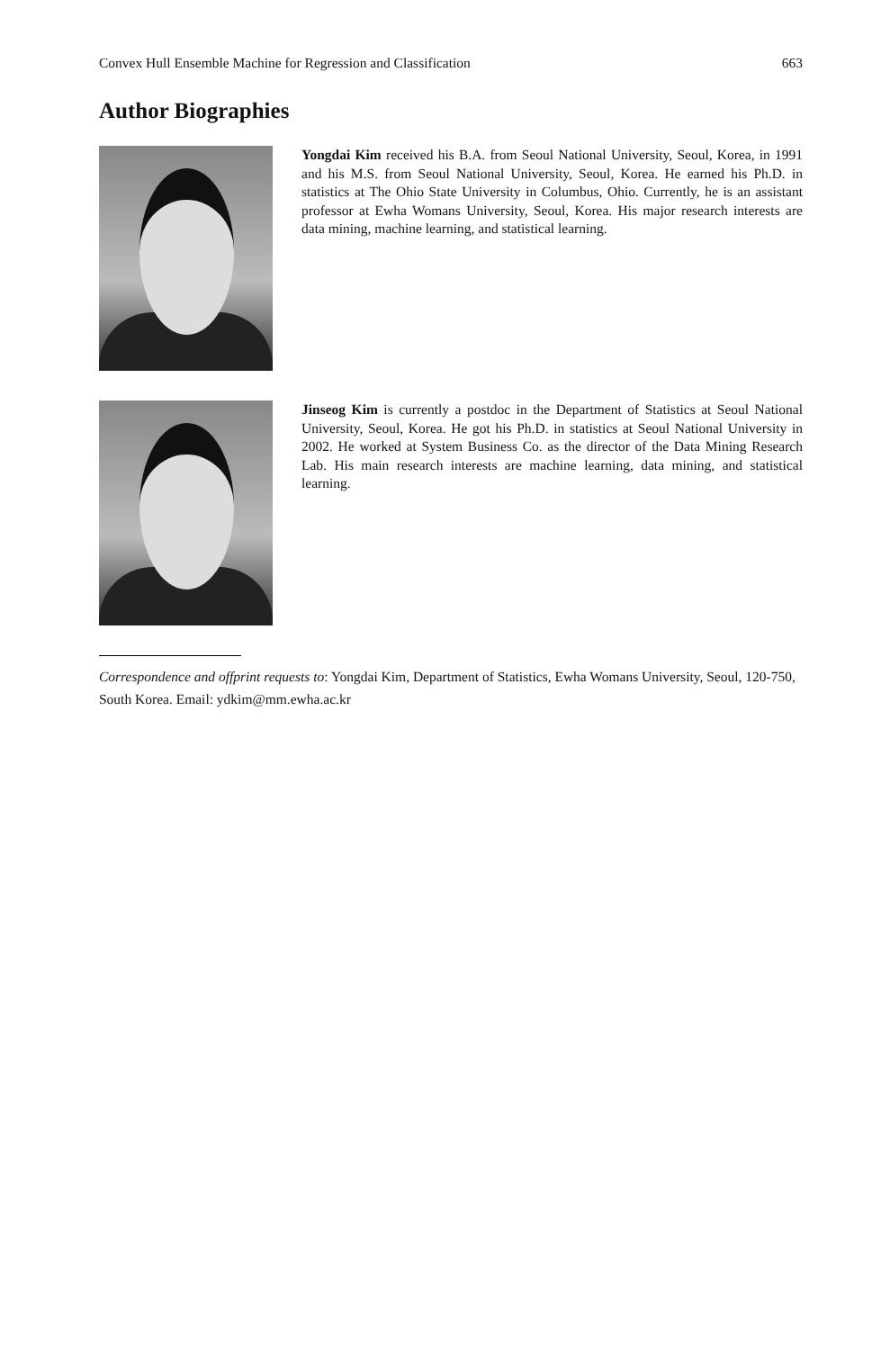Convex Hull Ensemble Machine for Regression and Classification 663
Author Biographies
Yongdai Kim received his B.A. from Seoul National University, Seoul, Korea, in 1991 and his M.S. from Seoul National University, Seoul, Korea. He earned his Ph.D. in statistics at The Ohio State University in Columbus, Ohio. Currently, he is an assistant professor at Ewha Womans University, Seoul, Korea. His major research interests are data mining, machine learning, and statistical learning.
Jinseog Kim is currently a postdoc in the Department of Statistics at Seoul National University, Seoul, Korea. He got his Ph.D. in statistics at Seoul National University in 2002. He worked at System Business Co. as the director of the Data Mining Research Lab. His main research interests are machine learning, data mining, and statistical learning.
Correspondence and offprint requests to: Yongdai Kim, Department of Statistics, Ewha Womans University, Seoul, 120-750, South Korea. Email: ydkim@mm.ewha.ac.kr